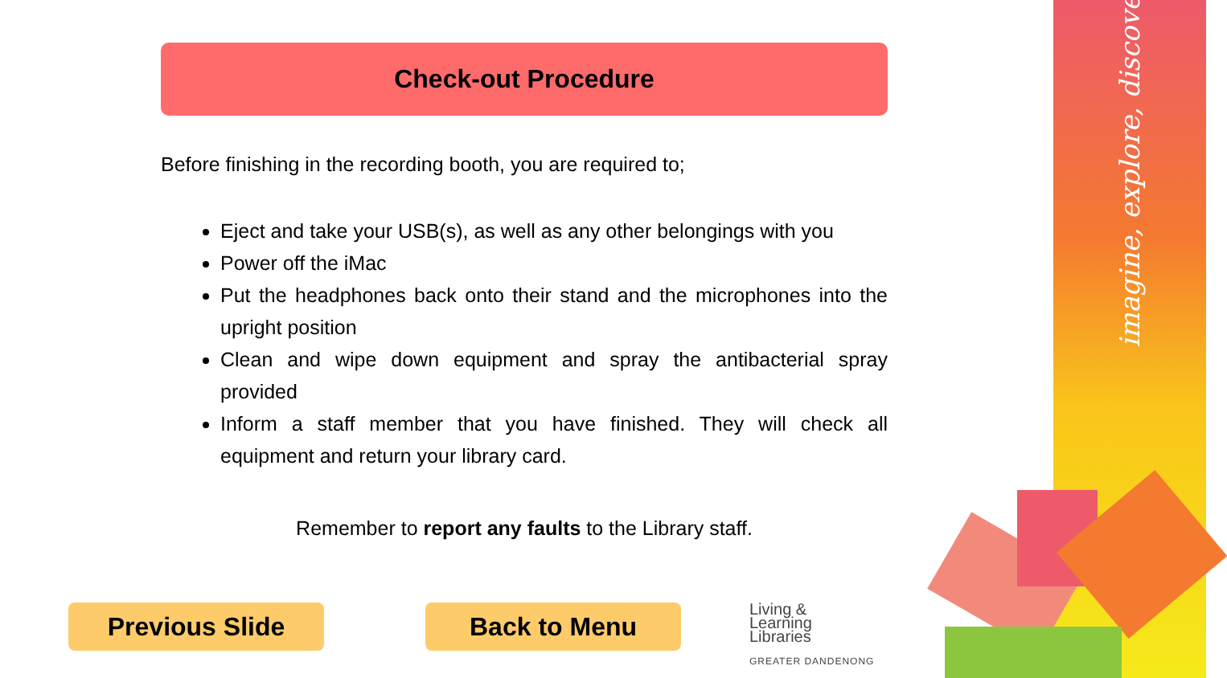imagine, explore, discover
Check-out Procedure
Before finishing in the recording booth, you are required to;
Eject and take your USB(s), as well as any other belongings with you
Power off the iMac
Put the headphones back onto their stand and the microphones into the upright position
Clean and wipe down equipment and spray the antibacterial spray provided
Inform a staff member that you have finished. They will check all equipment and return your library card.
Remember to report any faults to the Library staff.
Previous Slide Back to Menu
Living &
Learning
Libraries
GREATER DANDENONG